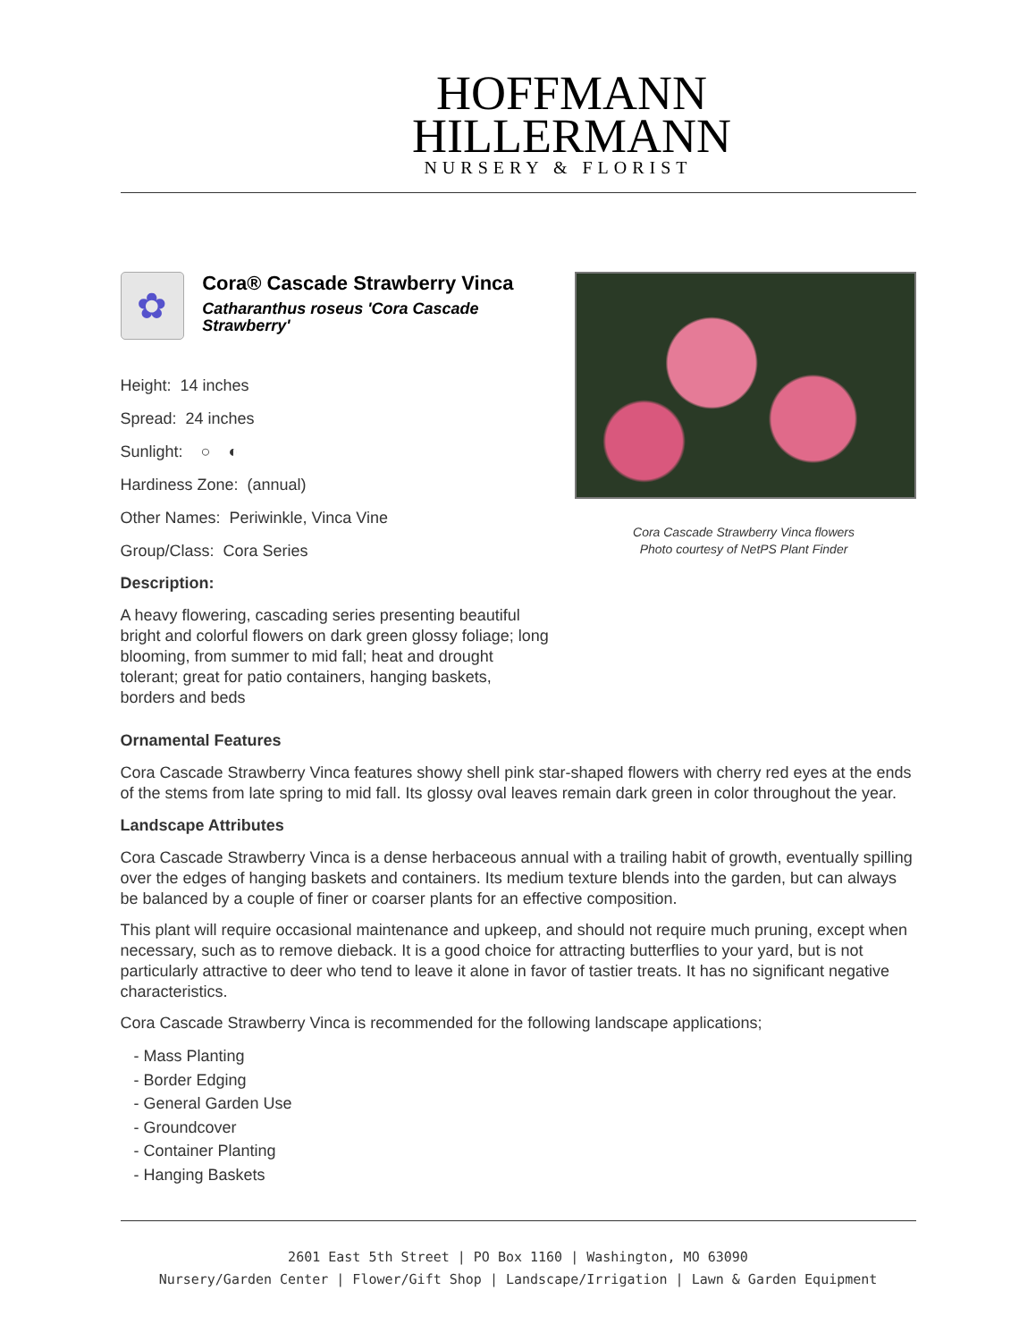HOFFMANN
HILLERMANN
NURSERY & FLORIST
✿
Cora® Cascade Strawberry Vinca
Catharanthus roseus 'Cora Cascade Strawberry'
Height: 14 inches
Spread: 24 inches
Sunlight: ○ ◐
Hardiness Zone: (annual)
Other Names: Periwinkle, Vinca Vine
Group/Class: Cora Series
Description:
A heavy flowering, cascading series presenting beautiful bright and colorful flowers on dark green glossy foliage; long blooming, from summer to mid fall; heat and drought tolerant; great for patio containers, hanging baskets, borders and beds
Cora Cascade Strawberry Vinca flowers
Photo courtesy of NetPS Plant Finder
Ornamental Features
Cora Cascade Strawberry Vinca features showy shell pink star-shaped flowers with cherry red eyes at the ends of the stems from late spring to mid fall. Its glossy oval leaves remain dark green in color throughout the year.
Landscape Attributes
Cora Cascade Strawberry Vinca is a dense herbaceous annual with a trailing habit of growth, eventually spilling over the edges of hanging baskets and containers. Its medium texture blends into the garden, but can always be balanced by a couple of finer or coarser plants for an effective composition.
This plant will require occasional maintenance and upkeep, and should not require much pruning, except when necessary, such as to remove dieback. It is a good choice for attracting butterflies to your yard, but is not particularly attractive to deer who tend to leave it alone in favor of tastier treats. It has no significant negative characteristics.
Cora Cascade Strawberry Vinca is recommended for the following landscape applications;
- Mass Planting
- Border Edging
- General Garden Use
- Groundcover
- Container Planting
- Hanging Baskets
2601 East 5th Street | PO Box 1160 | Washington, MO 63090
Nursery/Garden Center | Flower/Gift Shop | Landscape/Irrigation | Lawn & Garden Equipment